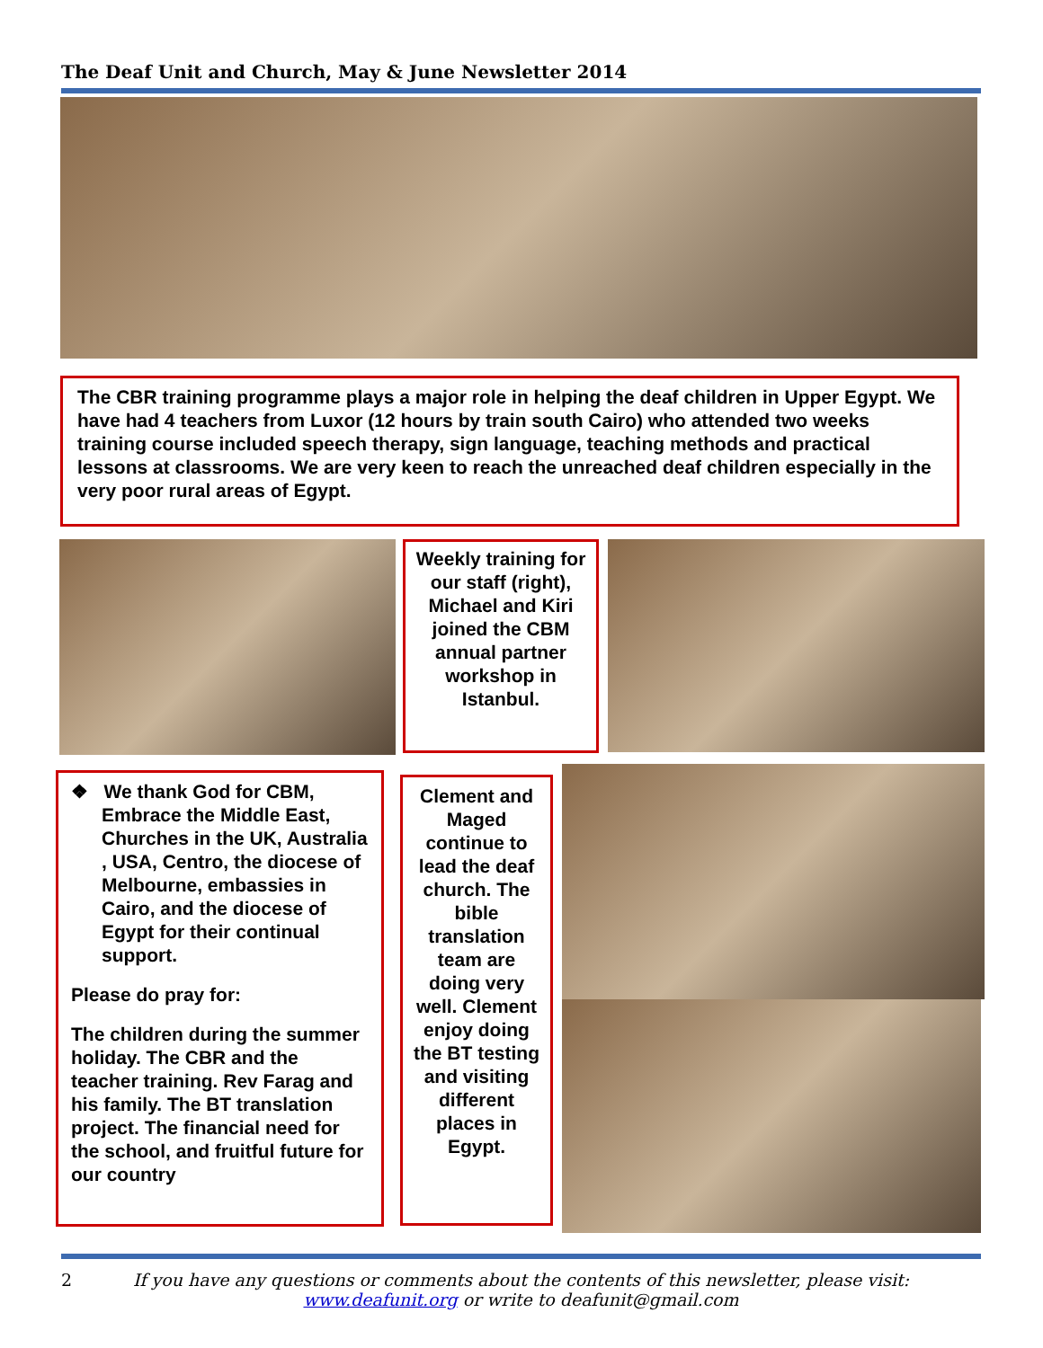The Deaf Unit and Church, May & June Newsletter 2014
The CBR training programme plays a major role in helping the deaf children in Upper Egypt. We have had 4 teachers from Luxor (12 hours by train south Cairo) who attended two weeks training course included speech therapy, sign language, teaching methods and practical lessons at classrooms. We are very keen to reach the unreached deaf children especially in the very poor rural areas of Egypt.
Weekly training for our staff (right), Michael and Kiri joined the CBM annual partner workshop in Istanbul.
❖ We thank God for CBM, Embrace the Middle East, Churches in the UK, Australia , USA, Centro, the diocese of Melbourne, embassies in Cairo, and the diocese of Egypt for their continual support.
Please do pray for:
The children during the summer holiday. The CBR and the teacher training. Rev Farag and his family. The BT translation project. The financial need for the school, and fruitful future for our country
Clement and Maged continue to lead the deaf church. The bible translation team are doing very well. Clement enjoy doing the BT testing and visiting different places in Egypt.
2 If you have any questions or comments about the contents of this newsletter, please visit:
www.deafunit.org or write to deafunit@gmail.com